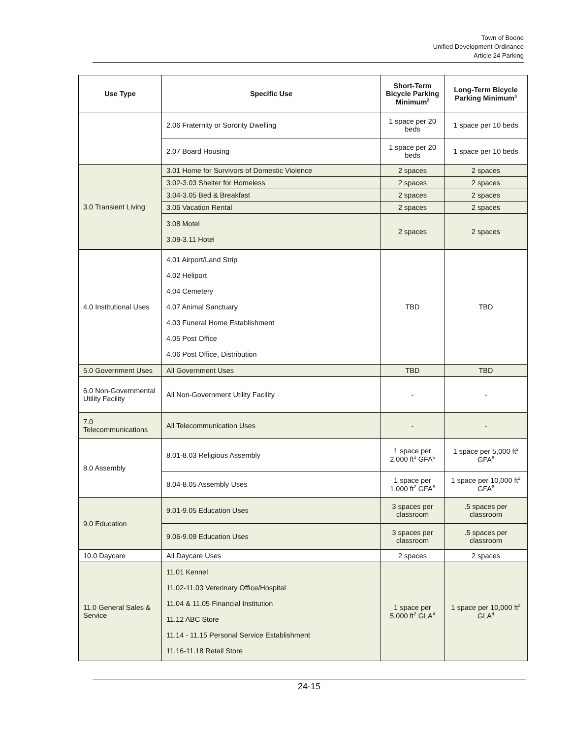Town of Boone
Unified Development Ordinance
Article 24 Parking
| Use Type | Specific Use | Short-Term Bicycle Parking Minimum<sup>2</sup> | Long-Term Bicycle Parking Minimum<sup>3</sup> |
| --- | --- | --- | --- |
| | 2.06 Fraternity or Sorority Dwelling | 1 space per 20 beds | 1 space per 10 beds |
| | 2.07 Board Housing | 1 space per 20 beds | 1 space per 10 beds |
| 3.0 Transient Living | 3.01 Home for Survivors of Domestic Violence | 2 spaces | 2 spaces |
| | 3.02-3.03 Shelter for Homeless | 2 spaces | 2 spaces |
| | 3.04-3.05 Bed & Breakfast | 2 spaces | 2 spaces |
| | 3.06 Vacation Rental | 2 spaces | 2 spaces |
| | 3.08 Motel 3.09-3.11 Hotel | 2 spaces | 2 spaces |
| 4.0 Institutional Uses | 4.01 Airport/Land Strip 4.02 Heliport 4.04 Cemetery 4.07 Animal Sanctuary 4.03 Funeral Home Establishment 4.05 Post Office 4.06 Post Office, Distribution | TBD | TBD |
| 5.0 Government Uses | All Government Uses | TBD | TBD |
| 6.0 Non-Governmental Utility Facility | All Non-Government Utility Facility | - | - |
| 7.0 Telecommunications | All Telecommunication Uses | - | - |
| 8.0 Assembly | 8.01-8.03 Religious Assembly | 1 space per 2,000 ft<sup>2</sup> GFA<sup>6</sup> | 1 space per 5,000 ft<sup>2</sup> GFA<sup>6</sup> |
| | 8.04-8.05 Assembly Uses | 1 space per 1,000 ft<sup>2</sup> GFA<sup>6</sup> | 1 space per 10,000 ft<sup>2</sup> GFA<sup>6</sup> |
| 9.0 Education | 9.01-9.05 Education Uses | 3 spaces per classroom | .5 spaces per classroom |
| | 9.06-9.09 Education Uses | 3 spaces per classroom | .5 spaces per classroom |
| 10.0 Daycare | All Daycare Uses | 2 spaces | 2 spaces |
| 11.0 General Sales & Service | 11.01 Kennel 11.02-11.03 Veterinary Office/Hospital 11.04 & 11.05 Financial Institution 11.12 ABC Store 11.14 - 11.15 Personal Service Establishment 11.16-11.18 Retail Store | 1 space per 5,000 ft<sup>2</sup> GLA<sup>4</sup> | 1 space per 10,000 ft<sup>2</sup> GLA<sup>4</sup> |
24-15